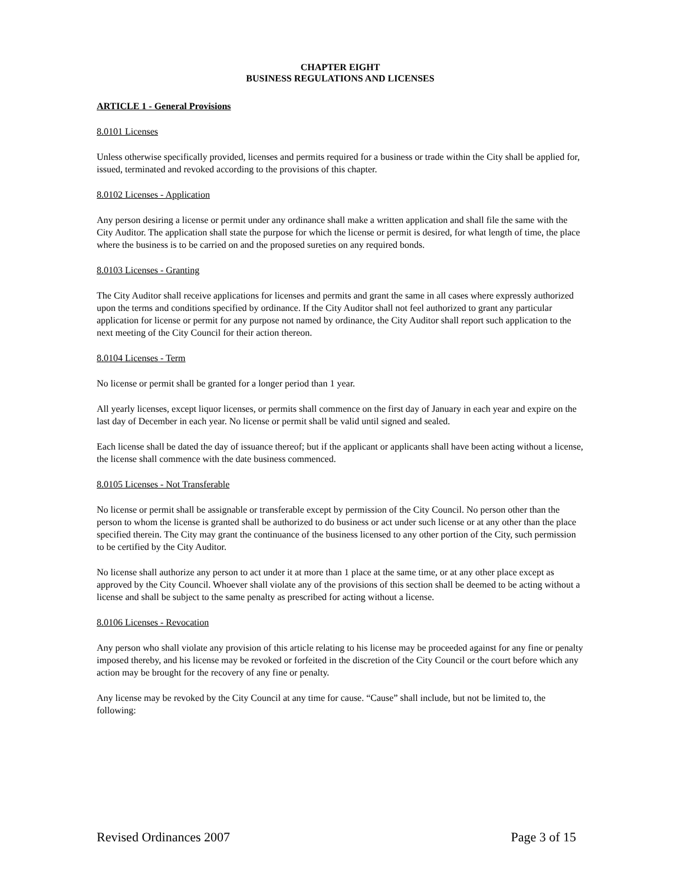CHAPTER EIGHT
BUSINESS REGULATIONS AND LICENSES
ARTICLE 1 - General Provisions
8.0101 Licenses
Unless otherwise specifically provided, licenses and permits required for a business or trade within the City shall be applied for, issued, terminated and revoked according to the provisions of this chapter.
8.0102 Licenses - Application
Any person desiring a license or permit under any ordinance shall make a written application and shall file the same with the City Auditor. The application shall state the purpose for which the license or permit is desired, for what length of time, the place where the business is to be carried on and the proposed sureties on any required bonds.
8.0103 Licenses - Granting
The City Auditor shall receive applications for licenses and permits and grant the same in all cases where expressly authorized upon the terms and conditions specified by ordinance. If the City Auditor shall not feel authorized to grant any particular application for license or permit for any purpose not named by ordinance, the City Auditor shall report such application to the next meeting of the City Council for their action thereon.
8.0104 Licenses - Term
No license or permit shall be granted for a longer period than 1 year.
All yearly licenses, except liquor licenses, or permits shall commence on the first day of January in each year and expire on the last day of December in each year. No license or permit shall be valid until signed and sealed.
Each license shall be dated the day of issuance thereof; but if the applicant or applicants shall have been acting without a license, the license shall commence with the date business commenced.
8.0105 Licenses - Not Transferable
No license or permit shall be assignable or transferable except by permission of the City Council. No person other than the person to whom the license is granted shall be authorized to do business or act under such license or at any other than the place specified therein. The City may grant the continuance of the business licensed to any other portion of the City, such permission to be certified by the City Auditor.
No license shall authorize any person to act under it at more than 1 place at the same time, or at any other place except as approved by the City Council. Whoever shall violate any of the provisions of this section shall be deemed to be acting without a license and shall be subject to the same penalty as prescribed for acting without a license.
8.0106 Licenses - Revocation
Any person who shall violate any provision of this article relating to his license may be proceeded against for any fine or penalty imposed thereby, and his license may be revoked or forfeited in the discretion of the City Council or the court before which any action may be brought for the recovery of any fine or penalty.
Any license may be revoked by the City Council at any time for cause. “Cause” shall include, but not be limited to, the following:
Revised Ordinances 2007 Page 3 of 15